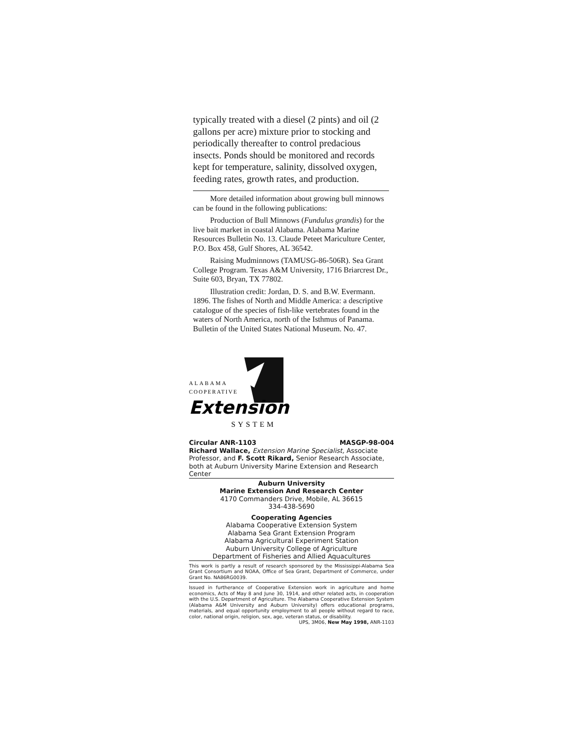typically treated with a diesel (2 pints) and oil (2 gallons per acre) mixture prior to stocking and periodically thereafter to control predacious insects. Ponds should be monitored and records kept for temperature, salinity, dissolved oxygen, feeding rates, growth rates, and production.
More detailed information about growing bull minnows can be found in the following publications:
Production of Bull Minnows (Fundulus grandis) for the live bait market in coastal Alabama. Alabama Marine Resources Bulletin No. 13. Claude Peteet Mariculture Center, P.O. Box 458, Gulf Shores, AL 36542.
Raising Mudminnows (TAMUSG-86-506R). Sea Grant College Program. Texas A&M University, 1716 Briarcrest Dr., Suite 603, Bryan, TX 77802.
Illustration credit: Jordan, D. S. and B.W. Evermann. 1896. The fishes of North and Middle America: a descriptive catalogue of the species of fish-like vertebrates found in the waters of North America, north of the Isthmus of Panama. Bulletin of the United States National Museum. No. 47.
ALABAMA
COOPERATIVE
Extension
SYSTEM
Circular ANR-1103 MASGP-98-004
Richard Wallace, Extension Marine Specialist, Associate Professor, and F. Scott Rikard, Senior Research Associate, both at Auburn University Marine Extension and Research Center
Auburn University
Marine Extension And Research Center
4170 Commanders Drive, Mobile, AL 36615
334-438-5690
Cooperating Agencies
Alabama Cooperative Extension System
Alabama Sea Grant Extension Program
Alabama Agricultural Experiment Station
Auburn University College of Agriculture
Department of Fisheries and Allied Aquacultures
This work is partly a result of research sponsored by the Mississippi-Alabama Sea Grant Consortium and NOAA, Office of Sea Grant, Department of Commerce, under Grant No. NA86RG0039.
Issued in furtherance of Cooperative Extension work in agriculture and home economics, Acts of May 8 and June 30, 1914, and other related acts, in cooperation with the U.S. Department of Agriculture. The Alabama Cooperative Extension System (Alabama A&M University and Auburn University) offers educational programs, materials, and equal opportunity employment to all people without regard to race, color, national origin, religion, sex, age, veteran status, or disability.
UPS, 3M06, New May 1998, ANR-1103